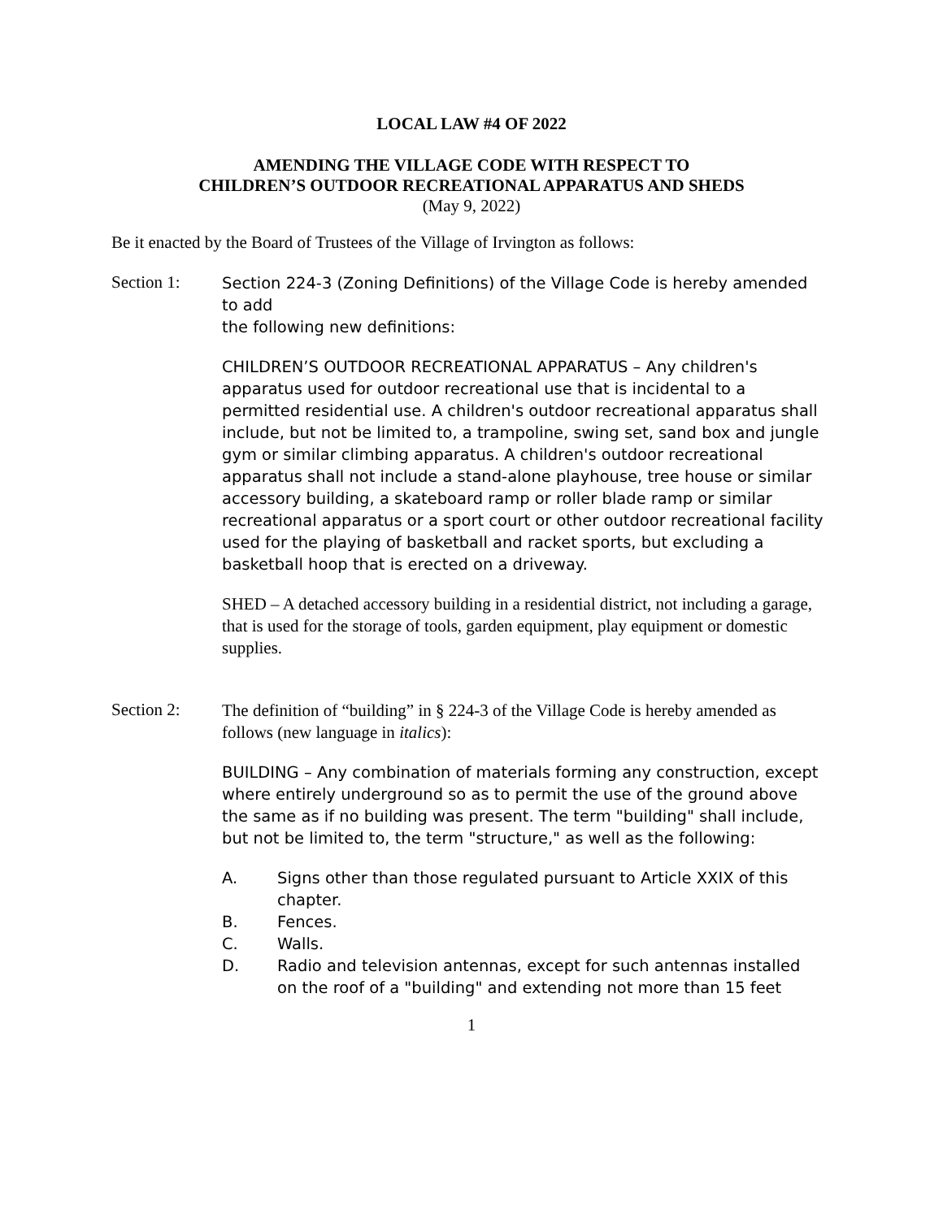LOCAL LAW #4 OF 2022
AMENDING THE VILLAGE CODE WITH RESPECT TO
CHILDREN’S OUTDOOR RECREATIONAL APPARATUS AND SHEDS
(May 9, 2022)
Be it enacted by the Board of Trustees of the Village of Irvington as follows:
Section 1:
Section 224-3 (Zoning Definitions) of the Village Code is hereby amended to add
the following new definitions:
CHILDREN’S OUTDOOR RECREATIONAL APPARATUS – Any children's apparatus used for outdoor recreational use that is incidental to a permitted residential use. A children's outdoor recreational apparatus shall include, but not be limited to, a trampoline, swing set, sand box and jungle gym or similar climbing apparatus. A children's outdoor recreational apparatus shall not include a stand-alone playhouse, tree house or similar accessory building, a skateboard ramp or roller blade ramp or similar recreational apparatus or a sport court or other outdoor recreational facility used for the playing of basketball and racket sports, but excluding a basketball hoop that is erected on a driveway.
SHED – A detached accessory building in a residential district, not including a garage, that is used for the storage of tools, garden equipment, play equipment or domestic supplies.
Section 2:
The definition of “building” in § 224-3 of the Village Code is hereby amended as follows (new language in italics):
BUILDING – Any combination of materials forming any construction, except where entirely underground so as to permit the use of the ground above the same as if no building was present. The term "building" shall include, but not be limited to, the term "structure," as well as the following:
A. Signs other than those regulated pursuant to Article XXIX of this chapter.
B. Fences.
C. Walls.
D. Radio and television antennas, except for such antennas installed on the roof of a "building" and extending not more than 15 feet
1